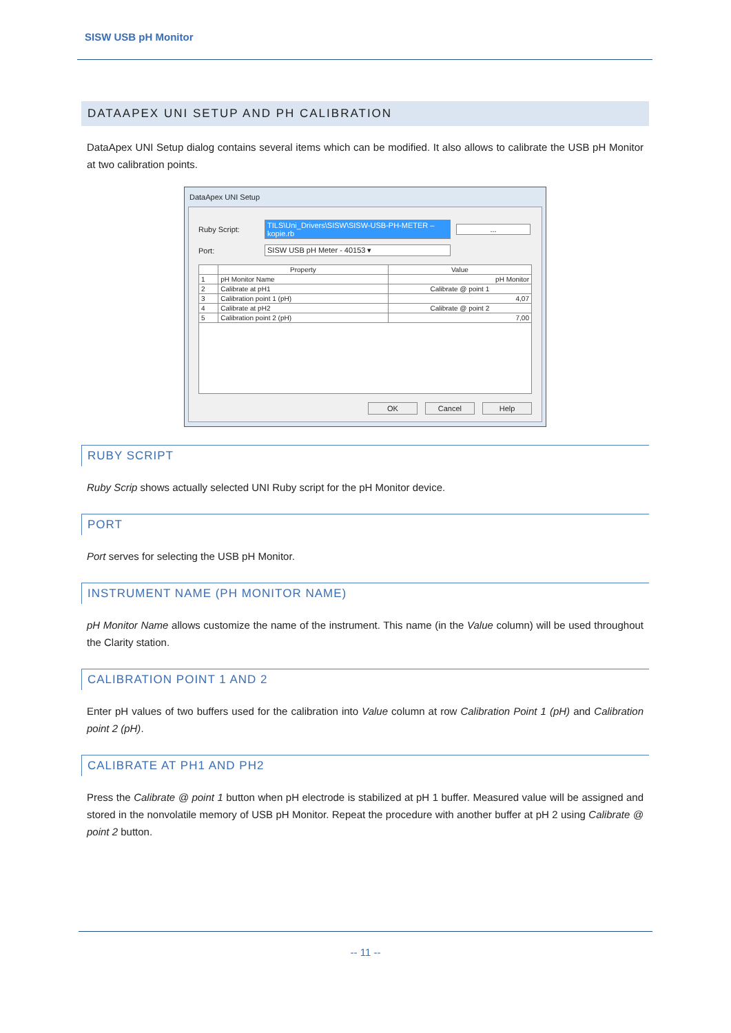SISW USB pH Monitor
DATAAPEX UNI SETUP AND PH CALIBRATION
DataApex UNI Setup dialog contains several items which can be modified. It also allows to calibrate the USB pH Monitor at two calibration points.
DataApex UNI Setup
Ruby Script:
TILS\Uni_Drivers\SISW\SISW-USB-PH-METER – kopie.rb
...
Port: SISW USB pH Meter - 40153 ▾
| | Property | Value |
| --- | --- | --- |
| 1 | pH Monitor Name | pH Monitor |
| 2 | Calibrate at pH1 | Calibrate @ point 1 |
| 3 | Calibration point 1 (pH) | 4,07 |
| 4 | Calibrate at pH2 | Calibrate @ point 2 |
| 5 | Calibration point 2 (pH) | 7,00 |
OK Cancel Help
RUBY SCRIPT
Ruby Scrip shows actually selected UNI Ruby script for the pH Monitor device.
PORT
Port serves for selecting the USB pH Monitor.
INSTRUMENT NAME (PH MONITOR NAME)
pH Monitor Name allows customize the name of the instrument. This name (in the Value column) will be used throughout the Clarity station.
CALIBRATION POINT 1 AND 2
Enter pH values of two buffers used for the calibration into Value column at row Calibration Point 1 (pH) and Calibration point 2 (pH).
CALIBRATE AT PH1 AND PH2
Press the Calibrate @ point 1 button when pH electrode is stabilized at pH 1 buffer. Measured value will be assigned and stored in the nonvolatile memory of USB pH Monitor. Repeat the procedure with another buffer at pH 2 using Calibrate @ point 2 button.
-- 11 --